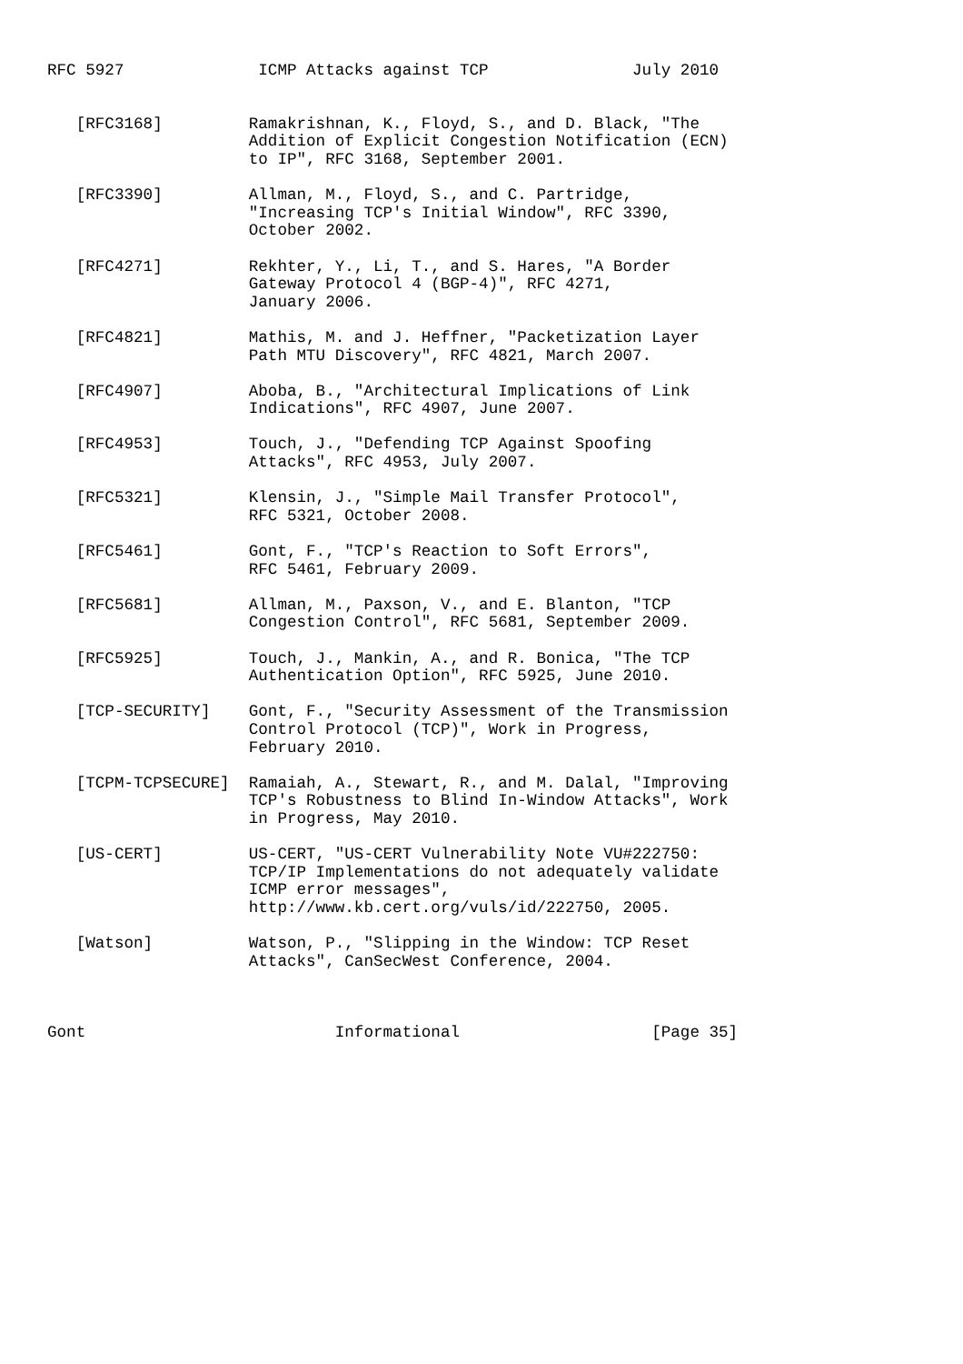RFC 5927              ICMP Attacks against TCP               July 2010


   [RFC3168]         Ramakrishnan, K., Floyd, S., and D. Black, "The
                     Addition of Explicit Congestion Notification (ECN)
                     to IP", RFC 3168, September 2001.

   [RFC3390]         Allman, M., Floyd, S., and C. Partridge,
                     "Increasing TCP's Initial Window", RFC 3390,
                     October 2002.

   [RFC4271]         Rekhter, Y., Li, T., and S. Hares, "A Border
                     Gateway Protocol 4 (BGP-4)", RFC 4271,
                     January 2006.

   [RFC4821]         Mathis, M. and J. Heffner, "Packetization Layer
                     Path MTU Discovery", RFC 4821, March 2007.

   [RFC4907]         Aboba, B., "Architectural Implications of Link
                     Indications", RFC 4907, June 2007.

   [RFC4953]         Touch, J., "Defending TCP Against Spoofing
                     Attacks", RFC 4953, July 2007.

   [RFC5321]         Klensin, J., "Simple Mail Transfer Protocol",
                     RFC 5321, October 2008.

   [RFC5461]         Gont, F., "TCP's Reaction to Soft Errors",
                     RFC 5461, February 2009.

   [RFC5681]         Allman, M., Paxson, V., and E. Blanton, "TCP
                     Congestion Control", RFC 5681, September 2009.

   [RFC5925]         Touch, J., Mankin, A., and R. Bonica, "The TCP
                     Authentication Option", RFC 5925, June 2010.

   [TCP-SECURITY]    Gont, F., "Security Assessment of the Transmission
                     Control Protocol (TCP)", Work in Progress,
                     February 2010.

   [TCPM-TCPSECURE]  Ramaiah, A., Stewart, R., and M. Dalal, "Improving
                     TCP's Robustness to Blind In-Window Attacks", Work
                     in Progress, May 2010.

   [US-CERT]         US-CERT, "US-CERT Vulnerability Note VU#222750:
                     TCP/IP Implementations do not adequately validate
                     ICMP error messages",
                     http://www.kb.cert.org/vuls/id/222750, 2005.

   [Watson]          Watson, P., "Slipping in the Window: TCP Reset
                     Attacks", CanSecWest Conference, 2004.



Gont                          Informational                    [Page 35]